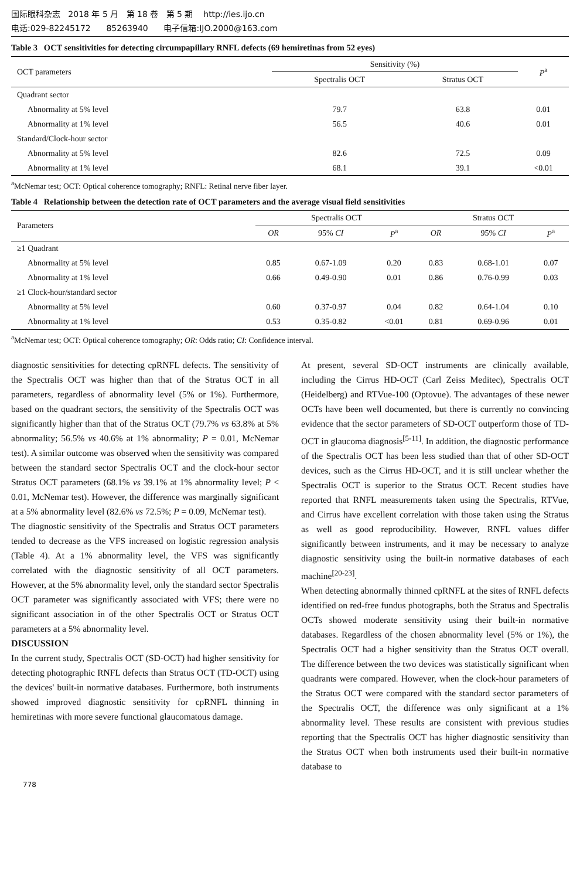国际眼科杂志 2018 年 5 月 第 18 卷 第 5 期 http://ies.ijo.cn
电话:029-82245172 85263940 电子信箱:IJO.2000@163.com
Table 3 OCT sensitivities for detecting circumpapillary RNFL defects (69 hemiretinas from 52 eyes)
| OCT parameters | Sensitivity (%) | | P<sup>a</sup> |
| --- | --- | --- | --- |
| | Spectralis OCT | Stratus OCT | |
| Quadrant sector | | | |
| Abnormality at 5% level | 79.7 | 63.8 | 0.01 |
| Abnormality at 1% level | 56.5 | 40.6 | 0.01 |
| Standard/Clock-hour sector | | | |
| Abnormality at 5% level | 82.6 | 72.5 | 0.09 |
| Abnormality at 1% level | 68.1 | 39.1 | <0.01 |
<sup>a</sup> McNemar test; OCT: Optical coherence tomography; RNFL: Retinal nerve fiber layer.
Table 4 Relationship between the detection rate of OCT parameters and the average visual field sensitivities
| Parameters | Spectralis OCT | | | Stratus OCT | | |
| --- | --- | --- | --- | --- | --- | --- |
| | OR | 95% CI | P<sup>a</sup> | OR | 95% CI | P<sup>a</sup> |
| ≥1 Quadrant | | | | | | |
| Abnormality at 5% level | 0.85 | 0.67-1.09 | 0.20 | 0.83 | 0.68-1.01 | 0.07 |
| Abnormality at 1% level | 0.66 | 0.49-0.90 | 0.01 | 0.86 | 0.76-0.99 | 0.03 |
| ≥1 Clock-hour/standard sector | | | | | | |
| Abnormality at 5% level | 0.60 | 0.37-0.97 | 0.04 | 0.82 | 0.64-1.04 | 0.10 |
| Abnormality at 1% level | 0.53 | 0.35-0.82 | <0.01 | 0.81 | 0.69-0.96 | 0.01 |
<sup>a</sup> McNemar test; OCT: Optical coherence tomography; OR: Odds ratio; CI: Confidence interval.
diagnostic sensitivities for detecting cpRNFL defects. The sensitivity of the Spectralis OCT was higher than that of the Stratus OCT in all parameters, regardless of abnormality level (5% or 1%). Furthermore, based on the quadrant sectors, the sensitivity of the Spectralis OCT was significantly higher than that of the Stratus OCT (79.7% vs 63.8% at 5% abnormality; 56.5% vs 40.6% at 1% abnormality; P = 0.01, McNemar test). A similar outcome was observed when the sensitivity was compared between the standard sector Spectralis OCT and the clock-hour sector Stratus OCT parameters (68.1% vs 39.1% at 1% abnormality level; P < 0.01, McNemar test). However, the difference was marginally significant at a 5% abnormality level (82.6% vs 72.5%; P = 0.09, McNemar test).
The diagnostic sensitivity of the Spectralis and Stratus OCT parameters tended to decrease as the VFS increased on logistic regression analysis (Table 4). At a 1% abnormality level, the VFS was significantly correlated with the diagnostic sensitivity of all OCT parameters. However, at the 5% abnormality level, only the standard sector Spectralis OCT parameter was significantly associated with VFS; there were no significant association in of the other Spectralis OCT or Stratus OCT parameters at a 5% abnormality level.
DISCUSSION
In the current study, Spectralis OCT (SD-OCT) had higher sensitivity for detecting photographic RNFL defects than Stratus OCT (TD-OCT) using the devices' built-in normative databases. Furthermore, both instruments showed improved diagnostic sensitivity for cpRNFL thinning in hemiretinas with more severe functional glaucomatous damage.
At present, several SD-OCT instruments are clinically available, including the Cirrus HD-OCT (Carl Zeiss Meditec), Spectralis OCT (Heidelberg) and RTVue-100 (Optovue). The advantages of these newer OCTs have been well documented, but there is currently no convincing evidence that the sector parameters of SD-OCT outperform those of TD-OCT in glaucoma diagnosis<sup>[5-11]</sup>. In addition, the diagnostic performance of the Spectralis OCT has been less studied than that of other SD-OCT devices, such as the Cirrus HD-OCT, and it is still unclear whether the Spectralis OCT is superior to the Stratus OCT. Recent studies have reported that RNFL measurements taken using the Spectralis, RTVue, and Cirrus have excellent correlation with those taken using the Stratus as well as good reproducibility. However, RNFL values differ significantly between instruments, and it may be necessary to analyze diagnostic sensitivity using the built-in normative databases of each machine<sup>[20-23]</sup>.
When detecting abnormally thinned cpRNFL at the sites of RNFL defects identified on red-free fundus photographs, both the Stratus and Spectralis OCTs showed moderate sensitivity using their built-in normative databases. Regardless of the chosen abnormality level (5% or 1%), the Spectralis OCT had a higher sensitivity than the Stratus OCT overall. The difference between the two devices was statistically significant when quadrants were compared. However, when the clock-hour parameters of the Stratus OCT were compared with the standard sector parameters of the Spectralis OCT, the difference was only significant at a 1% abnormality level. These results are consistent with previous studies reporting that the Spectralis OCT has higher diagnostic sensitivity than the Stratus OCT when both instruments used their built-in normative database to
778